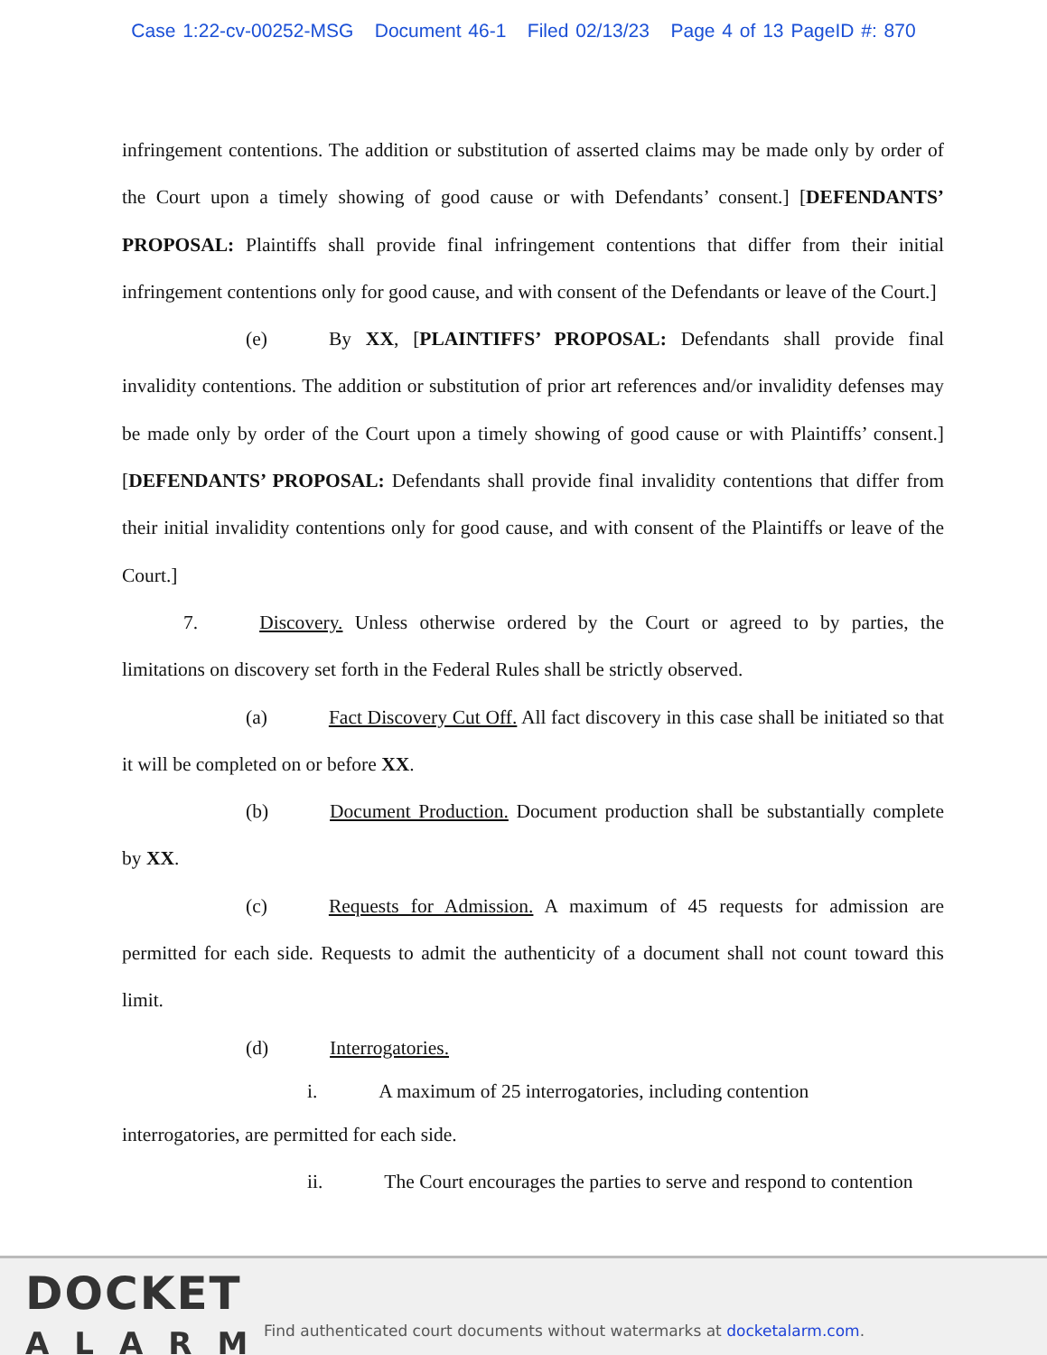Case 1:22-cv-00252-MSG Document 46-1 Filed 02/13/23 Page 4 of 13 PageID #: 870
infringement contentions. The addition or substitution of asserted claims may be made only by order of the Court upon a timely showing of good cause or with Defendants’ consent.] [DEFENDANTS’ PROPOSAL: Plaintiffs shall provide final infringement contentions that differ from their initial infringement contentions only for good cause, and with consent of the Defendants or leave of the Court.]
(e) By XX, [PLAINTIFFS’ PROPOSAL: Defendants shall provide final invalidity contentions. The addition or substitution of prior art references and/or invalidity defenses may be made only by order of the Court upon a timely showing of good cause or with Plaintiffs’ consent.] [DEFENDANTS’ PROPOSAL: Defendants shall provide final invalidity contentions that differ from their initial invalidity contentions only for good cause, and with consent of the Plaintiffs or leave of the Court.]
7. Discovery. Unless otherwise ordered by the Court or agreed to by parties, the limitations on discovery set forth in the Federal Rules shall be strictly observed.
(a) Fact Discovery Cut Off. All fact discovery in this case shall be initiated so that it will be completed on or before XX.
(b) Document Production. Document production shall be substantially complete by XX.
(c) Requests for Admission. A maximum of 45 requests for admission are permitted for each side. Requests to admit the authenticity of a document shall not count toward this limit.
(d) Interrogatories.
i. A maximum of 25 interrogatories, including contention
interrogatories, are permitted for each side.
ii. The Court encourages the parties to serve and respond to contention
DOCKET
ALARM
Find authenticated court documents without watermarks at docketalarm.com.